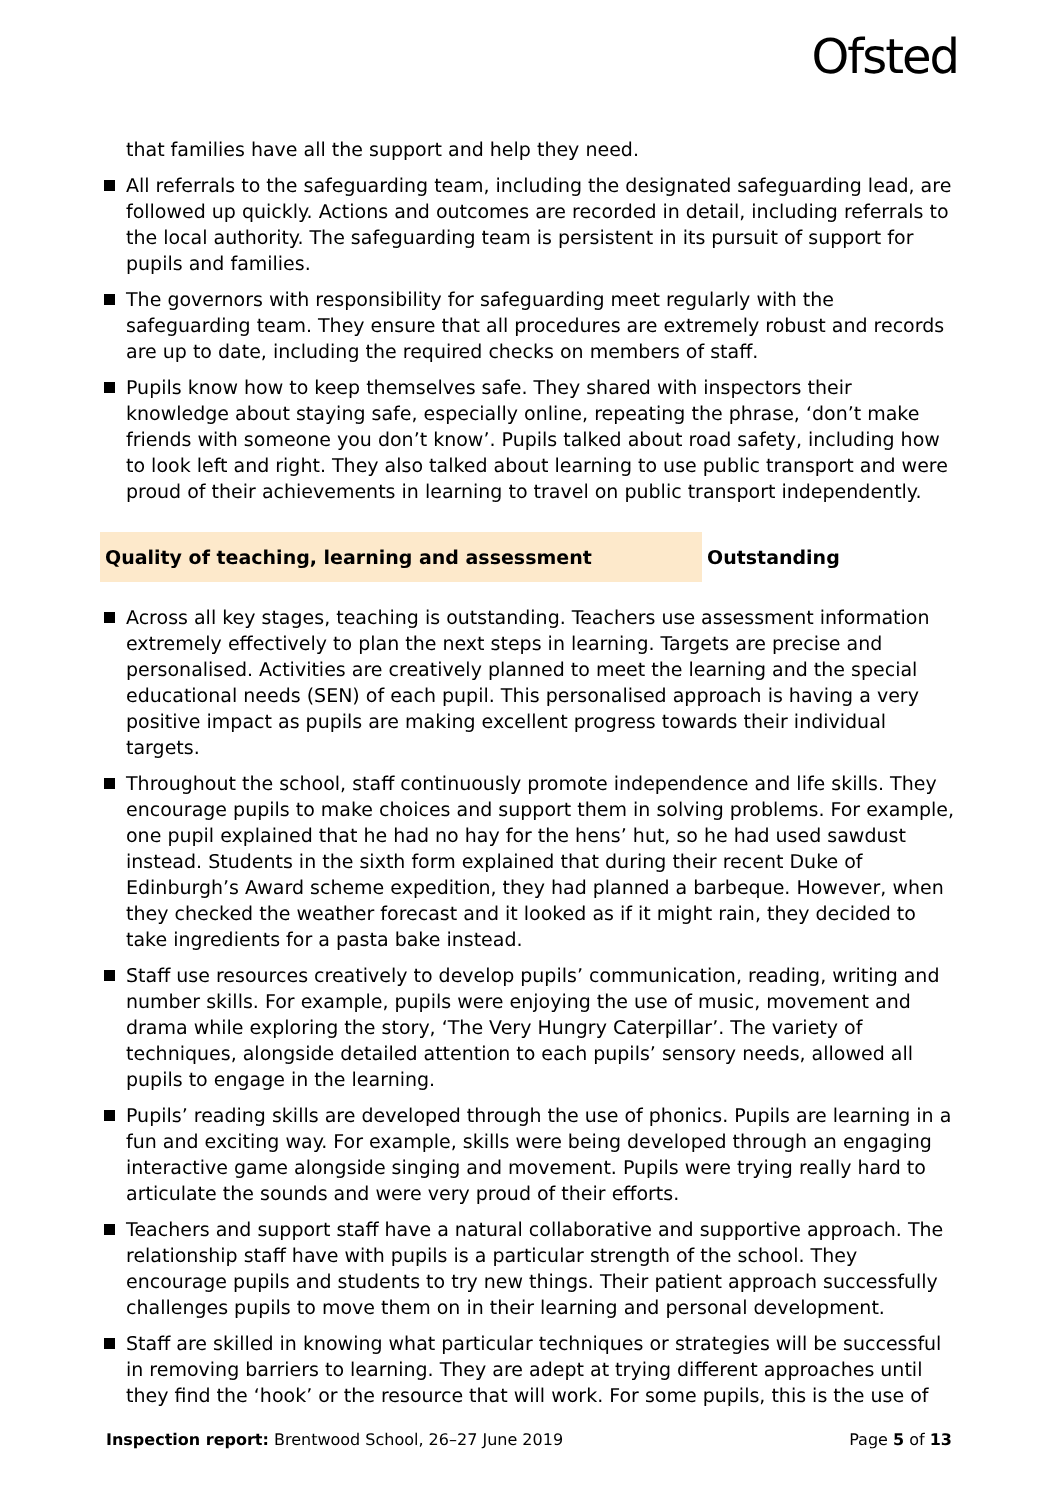Ofsted
that families have all the support and help they need.
All referrals to the safeguarding team, including the designated safeguarding lead, are followed up quickly. Actions and outcomes are recorded in detail, including referrals to the local authority. The safeguarding team is persistent in its pursuit of support for pupils and families.
The governors with responsibility for safeguarding meet regularly with the safeguarding team. They ensure that all procedures are extremely robust and records are up to date, including the required checks on members of staff.
Pupils know how to keep themselves safe. They shared with inspectors their knowledge about staying safe, especially online, repeating the phrase, ‘don’t make friends with someone you don’t know’. Pupils talked about road safety, including how to look left and right. They also talked about learning to use public transport and were proud of their achievements in learning to travel on public transport independently.
Quality of teaching, learning and assessment Outstanding
Across all key stages, teaching is outstanding. Teachers use assessment information extremely effectively to plan the next steps in learning. Targets are precise and personalised. Activities are creatively planned to meet the learning and the special educational needs (SEN) of each pupil. This personalised approach is having a very positive impact as pupils are making excellent progress towards their individual targets.
Throughout the school, staff continuously promote independence and life skills. They encourage pupils to make choices and support them in solving problems. For example, one pupil explained that he had no hay for the hens’ hut, so he had used sawdust instead. Students in the sixth form explained that during their recent Duke of Edinburgh’s Award scheme expedition, they had planned a barbeque. However, when they checked the weather forecast and it looked as if it might rain, they decided to take ingredients for a pasta bake instead.
Staff use resources creatively to develop pupils’ communication, reading, writing and number skills. For example, pupils were enjoying the use of music, movement and drama while exploring the story, ‘The Very Hungry Caterpillar’. The variety of techniques, alongside detailed attention to each pupils’ sensory needs, allowed all pupils to engage in the learning.
Pupils’ reading skills are developed through the use of phonics. Pupils are learning in a fun and exciting way. For example, skills were being developed through an engaging interactive game alongside singing and movement. Pupils were trying really hard to articulate the sounds and were very proud of their efforts.
Teachers and support staff have a natural collaborative and supportive approach. The relationship staff have with pupils is a particular strength of the school. They encourage pupils and students to try new things. Their patient approach successfully challenges pupils to move them on in their learning and personal development.
Staff are skilled in knowing what particular techniques or strategies will be successful in removing barriers to learning. They are adept at trying different approaches until they find the ‘hook’ or the resource that will work. For some pupils, this is the use of
Inspection report: Brentwood School, 26–27 June 2019 Page 5 of 13